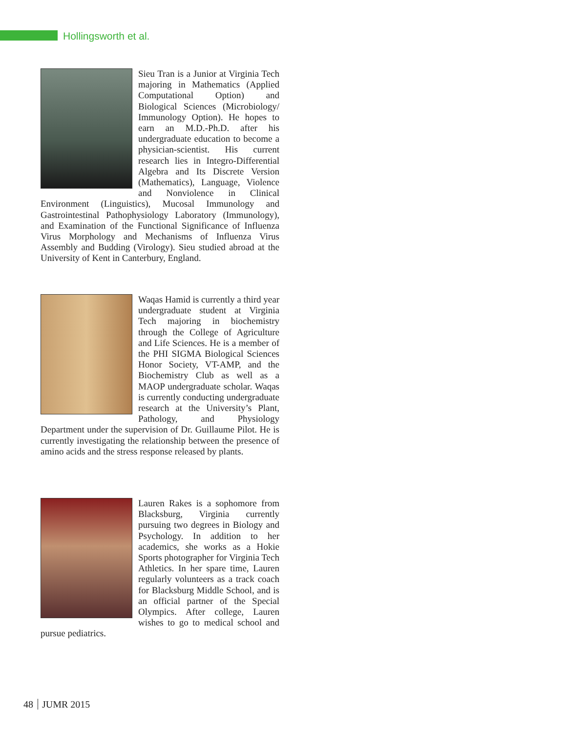Hollingsworth et al.
Sieu Tran is a Junior at Virginia Tech majoring in Mathematics (Applied Computational Option) and Biological Sciences (Microbiology/ Immunology Option). He hopes to earn an M.D.-Ph.D. after his undergraduate education to become a physician-scientist. His current research lies in Integro-Differential Algebra and Its Discrete Version (Mathematics), Language, Violence and Nonviolence in Clinical Environment (Linguistics), Mucosal Immunology and Gastrointestinal Pathophysiology Laboratory (Immunology), and Examination of the Functional Significance of Influenza Virus Morphology and Mechanisms of Influenza Virus Assembly and Budding (Virology). Sieu studied abroad at the University of Kent in Canterbury, England.
Waqas Hamid is currently a third year undergraduate student at Virginia Tech majoring in biochemistry through the College of Agriculture and Life Sciences. He is a member of the PHI SIGMA Biological Sciences Honor Society, VT-AMP, and the Biochemistry Club as well as a MAOP undergraduate scholar. Waqas is currently conducting undergraduate research at the University’s Plant, Pathology, and Physiology Department under the supervision of Dr. Guillaume Pilot. He is currently investigating the relationship between the presence of amino acids and the stress response released by plants.
Lauren Rakes is a sophomore from Blacksburg, Virginia currently pursuing two degrees in Biology and Psychology. In addition to her academics, she works as a Hokie Sports photographer for Virginia Tech Athletics. In her spare time, Lauren regularly volunteers as a track coach for Blacksburg Middle School, and is an official partner of the Special Olympics. After college, Lauren wishes to go to medical school and pursue pediatrics.
48 JUMR 2015